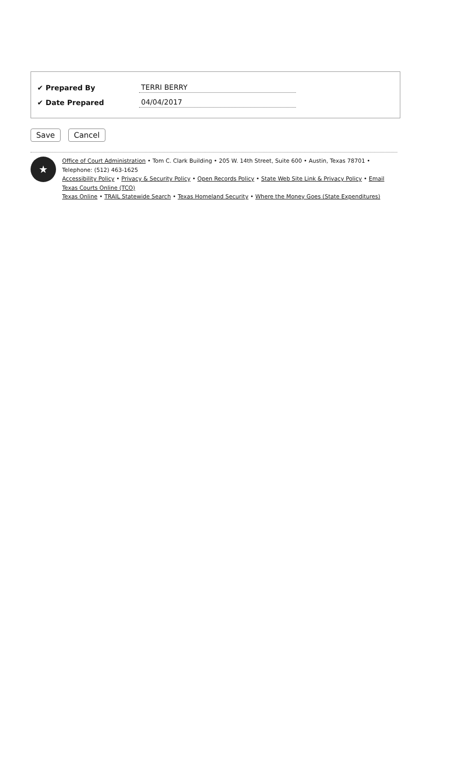✔ Prepared By TERRI BERRY
✔ Date Prepared 04/04/2017
Save Cancel
★
Office of Court Administration • Tom C. Clark Building • 205 W. 14th Street, Suite 600 • Austin, Texas 78701 • Telephone: (512) 463-1625
Accessibility Policy • Privacy & Security Policy • Open Records Policy • State Web Site Link & Privacy Policy • Email Texas Courts Online (TCO)
Texas Online • TRAIL Statewide Search • Texas Homeland Security • Where the Money Goes (State Expenditures)